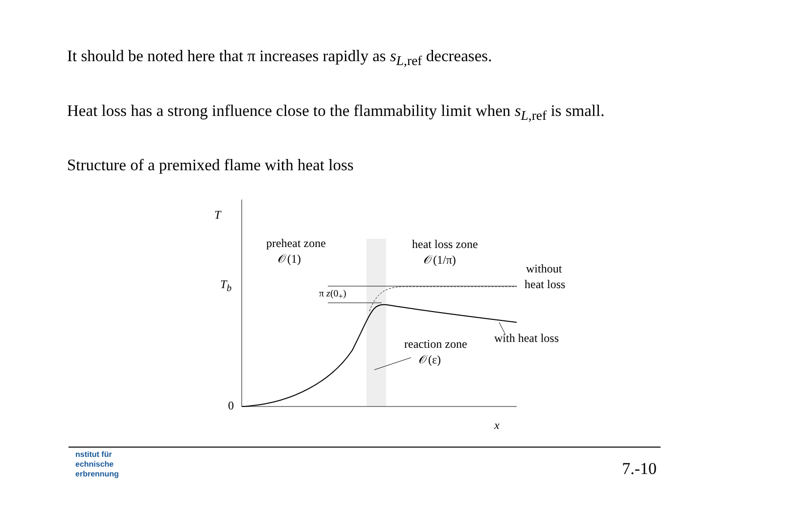It should be noted here that π increases rapidly as s<sub>L,ref</sub> decreases.
Heat loss has a strong influence close to the flammability limit when s<sub>L,ref</sub> is small.
Structure of a premixed flame with heat loss
T
preheat zone
𝒪(1)
heat loss zone
𝒪(1/π)
without
T<sub>b</sub> heat loss
π z(0<sub>+</sub>)
with heat loss
reaction zone
𝒪(ε)
0
x
nstitut für
echnische
erbrennung
7.-10